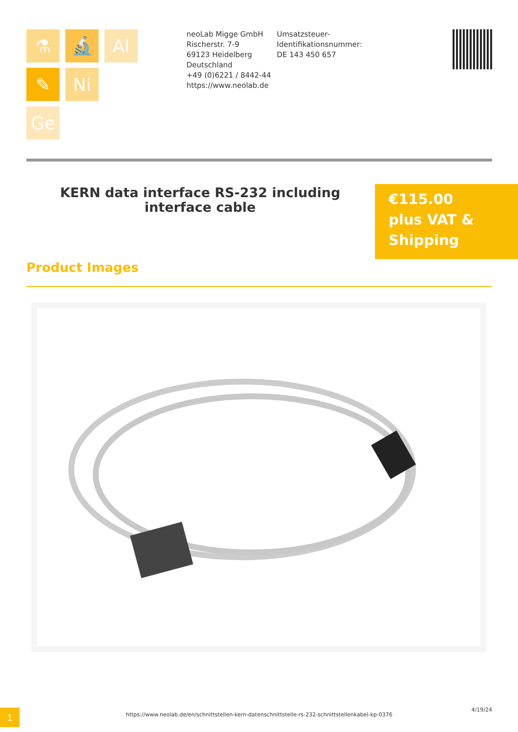⚗
🔬
Al
✎
Ni
Ge
neoLab Migge GmbH
Rischerstr. 7-9
69123 Heidelberg
Deutschland
+49 (0)6221 / 8442-44
https://www.neolab.de
Umsatzsteuer-Identifikationsnummer:
DE 143 450 657
KERN data interface RS-232 including interface cable
€115.00
plus VAT &
Shipping
Product Images
1 https://www.neolab.de/en/schnittstellen-kern-datenschnittstelle-rs-232-schnittstellenkabel-kp-0376
4/19/24